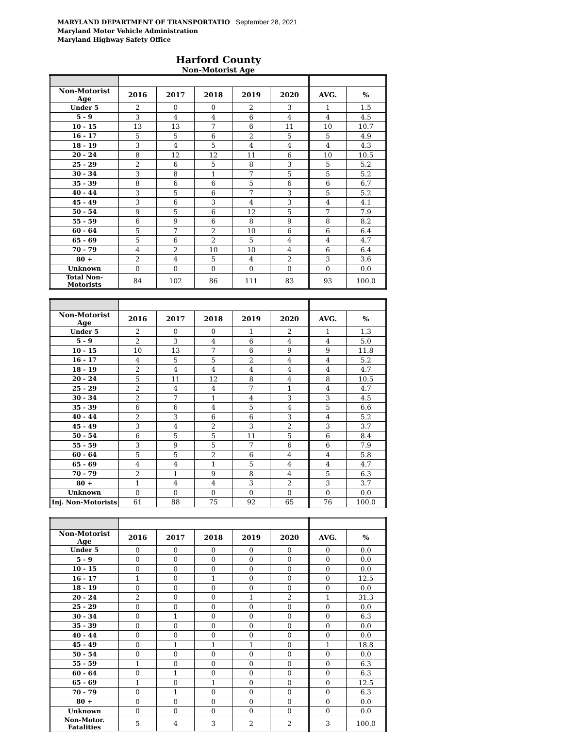MARYLAND DEPARTMENT OF TRANSPORTATIO September 28, 2021
Maryland Motor Vehicle Administration
Maryland Highway Safety Office
Harford County
Non-Motorist Age
| Non-Motorist Age | 2016 | 2017 | 2018 | 2019 | 2020 | AVG. | % |
| --- | --- | --- | --- | --- | --- | --- | --- |
| Under 5 | 2 | 0 | 0 | 2 | 3 | 1 | 1.5 |
| 5 - 9 | 3 | 4 | 4 | 6 | 4 | 4 | 4.5 |
| 10 - 15 | 13 | 13 | 7 | 6 | 11 | 10 | 10.7 |
| 16 - 17 | 5 | 5 | 6 | 2 | 5 | 5 | 4.9 |
| 18 - 19 | 3 | 4 | 5 | 4 | 4 | 4 | 4.3 |
| 20 - 24 | 8 | 12 | 12 | 11 | 6 | 10 | 10.5 |
| 25 - 29 | 2 | 6 | 5 | 8 | 3 | 5 | 5.2 |
| 30 - 34 | 3 | 8 | 1 | 7 | 5 | 5 | 5.2 |
| 35 - 39 | 8 | 6 | 6 | 5 | 6 | 6 | 6.7 |
| 40 - 44 | 3 | 5 | 6 | 7 | 3 | 5 | 5.2 |
| 45 - 49 | 3 | 6 | 3 | 4 | 3 | 4 | 4.1 |
| 50 - 54 | 9 | 5 | 6 | 12 | 5 | 7 | 7.9 |
| 55 - 59 | 6 | 9 | 6 | 8 | 9 | 8 | 8.2 |
| 60 - 64 | 5 | 7 | 2 | 10 | 6 | 6 | 6.4 |
| 65 - 69 | 5 | 6 | 2 | 5 | 4 | 4 | 4.7 |
| 70 - 79 | 4 | 2 | 10 | 10 | 4 | 6 | 6.4 |
| 80 + | 2 | 4 | 5 | 4 | 2 | 3 | 3.6 |
| Unknown | 0 | 0 | 0 | 0 | 0 | 0 | 0.0 |
| Total Non-Motorists | 84 | 102 | 86 | 111 | 83 | 93 | 100.0 |
| Non-Motorist Age | 2016 | 2017 | 2018 | 2019 | 2020 | AVG. | % |
| --- | --- | --- | --- | --- | --- | --- | --- |
| Under 5 | 2 | 0 | 0 | 1 | 2 | 1 | 1.3 |
| 5 - 9 | 2 | 3 | 4 | 6 | 4 | 4 | 5.0 |
| 10 - 15 | 10 | 13 | 7 | 6 | 9 | 9 | 11.8 |
| 16 - 17 | 4 | 5 | 5 | 2 | 4 | 4 | 5.2 |
| 18 - 19 | 2 | 4 | 4 | 4 | 4 | 4 | 4.7 |
| 20 - 24 | 5 | 11 | 12 | 8 | 4 | 8 | 10.5 |
| 25 - 29 | 2 | 4 | 4 | 7 | 1 | 4 | 4.7 |
| 30 - 34 | 2 | 7 | 1 | 4 | 3 | 3 | 4.5 |
| 35 - 39 | 6 | 6 | 4 | 5 | 4 | 5 | 6.6 |
| 40 - 44 | 2 | 3 | 6 | 6 | 3 | 4 | 5.2 |
| 45 - 49 | 3 | 4 | 2 | 3 | 2 | 3 | 3.7 |
| 50 - 54 | 6 | 5 | 5 | 11 | 5 | 6 | 8.4 |
| 55 - 59 | 3 | 9 | 5 | 7 | 6 | 6 | 7.9 |
| 60 - 64 | 5 | 5 | 2 | 6 | 4 | 4 | 5.8 |
| 65 - 69 | 4 | 4 | 1 | 5 | 4 | 4 | 4.7 |
| 70 - 79 | 2 | 1 | 9 | 8 | 4 | 5 | 6.3 |
| 80 + | 1 | 4 | 4 | 3 | 2 | 3 | 3.7 |
| Unknown | 0 | 0 | 0 | 0 | 0 | 0 | 0.0 |
| Inj. Non-Motorists | 61 | 88 | 75 | 92 | 65 | 76 | 100.0 |
| Non-Motorist Age | 2016 | 2017 | 2018 | 2019 | 2020 | AVG. | % |
| --- | --- | --- | --- | --- | --- | --- | --- |
| Under 5 | 0 | 0 | 0 | 0 | 0 | 0 | 0.0 |
| 5 - 9 | 0 | 0 | 0 | 0 | 0 | 0 | 0.0 |
| 10 - 15 | 0 | 0 | 0 | 0 | 0 | 0 | 0.0 |
| 16 - 17 | 1 | 0 | 1 | 0 | 0 | 0 | 12.5 |
| 18 - 19 | 0 | 0 | 0 | 0 | 0 | 0 | 0.0 |
| 20 - 24 | 2 | 0 | 0 | 1 | 2 | 1 | 31.3 |
| 25 - 29 | 0 | 0 | 0 | 0 | 0 | 0 | 0.0 |
| 30 - 34 | 0 | 1 | 0 | 0 | 0 | 0 | 6.3 |
| 35 - 39 | 0 | 0 | 0 | 0 | 0 | 0 | 0.0 |
| 40 - 44 | 0 | 0 | 0 | 0 | 0 | 0 | 0.0 |
| 45 - 49 | 0 | 1 | 1 | 1 | 0 | 1 | 18.8 |
| 50 - 54 | 0 | 0 | 0 | 0 | 0 | 0 | 0.0 |
| 55 - 59 | 1 | 0 | 0 | 0 | 0 | 0 | 6.3 |
| 60 - 64 | 0 | 1 | 0 | 0 | 0 | 0 | 6.3 |
| 65 - 69 | 1 | 0 | 1 | 0 | 0 | 0 | 12.5 |
| 70 - 79 | 0 | 1 | 0 | 0 | 0 | 0 | 6.3 |
| 80 + | 0 | 0 | 0 | 0 | 0 | 0 | 0.0 |
| Unknown | 0 | 0 | 0 | 0 | 0 | 0 | 0.0 |
| Non-Motor. Fatalities | 5 | 4 | 3 | 2 | 2 | 3 | 100.0 |